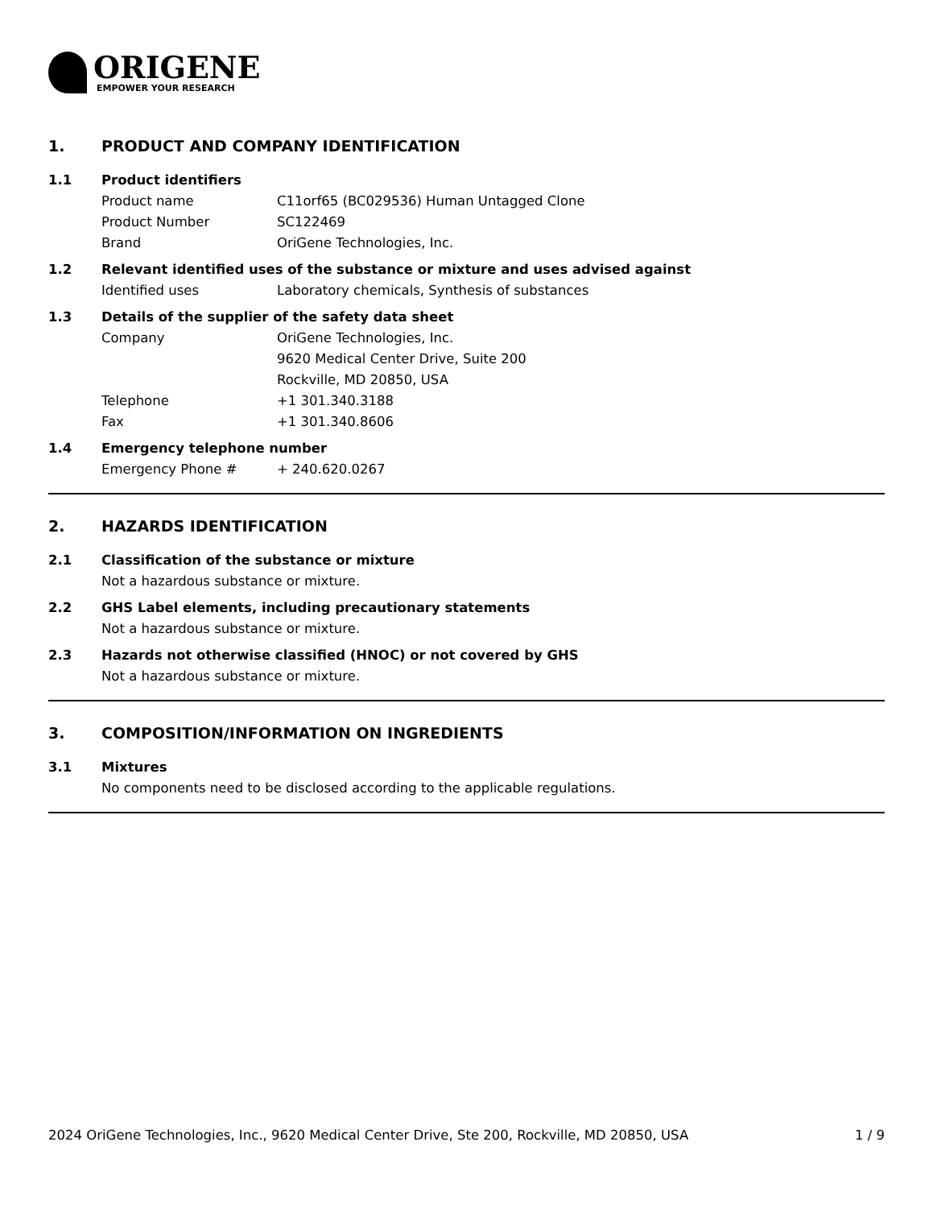ORIGENE
EMPOWER YOUR RESEARCH
1. PRODUCT AND COMPANY IDENTIFICATION
1.1 Product identifiers
Product name C11orf65 (BC029536) Human Untagged Clone
Product Number SC122469
Brand OriGene Technologies, Inc.
1.2 Relevant identified uses of the substance or mixture and uses advised against
Identified uses Laboratory chemicals, Synthesis of substances
1.3 Details of the supplier of the safety data sheet
Company OriGene Technologies, Inc.
9620 Medical Center Drive, Suite 200
Rockville, MD 20850, USA
Telephone +1 301.340.3188
Fax +1 301.340.8606
1.4 Emergency telephone number
Emergency Phone # + 240.620.0267
2. HAZARDS IDENTIFICATION
2.1 Classification of the substance or mixture
Not a hazardous substance or mixture.
2.2 GHS Label elements, including precautionary statements
Not a hazardous substance or mixture.
2.3 Hazards not otherwise classified (HNOC) or not covered by GHS
Not a hazardous substance or mixture.
3. COMPOSITION/INFORMATION ON INGREDIENTS
3.1 Mixtures
No components need to be disclosed according to the applicable regulations.
2024 OriGene Technologies, Inc., 9620 Medical Center Drive, Ste 200, Rockville, MD 20850, USA 1 / 9